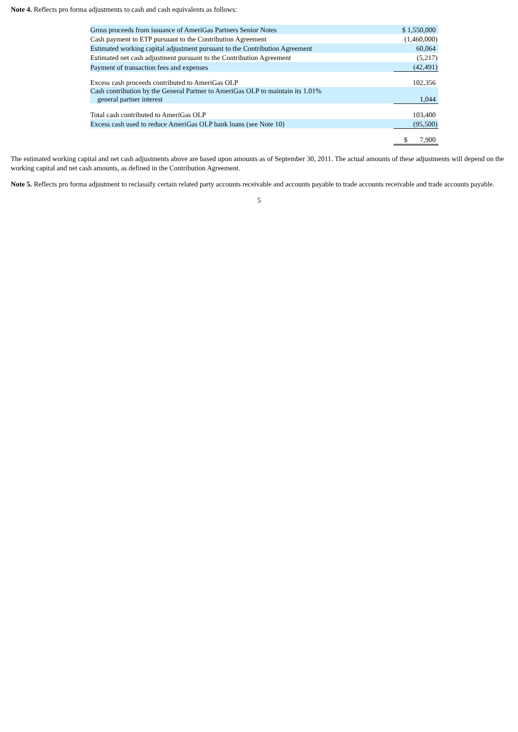Note 4. Reflects pro forma adjustments to cash and cash equivalents as follows:
| Gross proceeds from issuance of AmeriGas Partners Senior Notes | $ 1,550,000 |
| Cash payment to ETP pursuant to the Contribution Agreement | (1,460,000) |
| Estimated working capital adjustment pursuant to the Contribution Agreement | 60,064 |
| Estimated net cash adjustment pursuant to the Contribution Agreement | (5,217) |
| Payment of transaction fees and expenses | (42,491) |
| Excess cash proceeds contributed to AmeriGas OLP | 102,356 |
| Cash contribution by the General Partner to AmeriGas OLP to maintain its 1.01% general partner interest | 1,044 |
| Total cash contributed to AmeriGas OLP | 103,400 |
| Excess cash used to reduce AmeriGas OLP bank loans (see Note 10) | (95,500) |
| | $ 7,900 |
The estimated working capital and net cash adjustments above are based upon amounts as of September 30, 2011. The actual amounts of these adjustments will depend on the working capital and net cash amounts, as defined in the Contribution Agreement.
Note 5. Reflects pro forma adjustment to reclassify certain related party accounts receivable and accounts payable to trade accounts receivable and trade accounts payable.
5